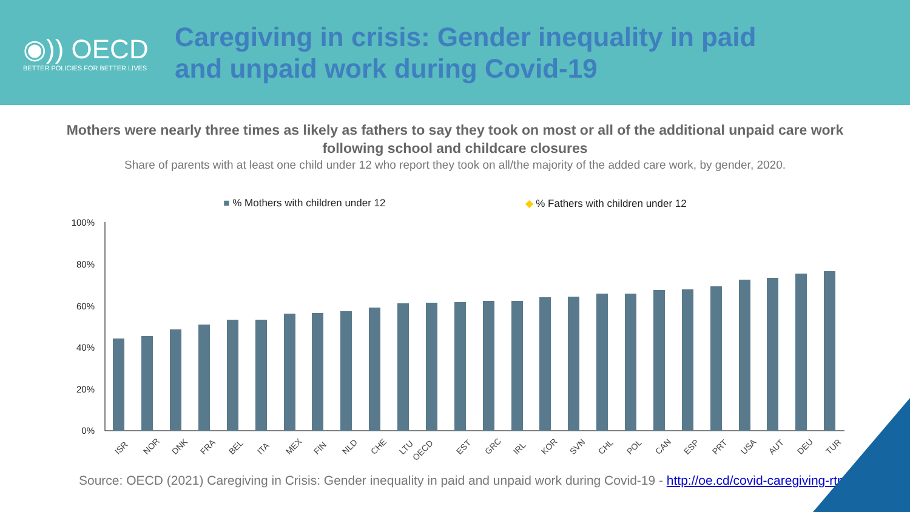◉)) OECD
BETTER POLICIES FOR BETTER LIVES
Caregiving in crisis: Gender inequality in paid
and unpaid work during Covid-19
Mothers were nearly three times as likely as fathers to say they took on most or all of the additional unpaid care work following school and childcare closures
Share of parents with at least one child under 12 who report they took on all/the majority of the added care work, by gender, 2020.
■ % Mothers with children under 12 ◆ % Fathers with children under 12
100%
80%
60%
40%
20%
0%
ISR
NOR
DNK
FRA
BEL
ITA
MEX
FIN
NLD
CHE
LTU
OECD
EST
GRC
IRL
KOR
SVN
CHL
POL
CAN
ESP
PRT
USA
AUT
DEU
TUR
Source: OECD (2021) Caregiving in Crisis: Gender inequality in paid and unpaid work during Covid-19 - http://oe.cd/covid-caregiving-rtm.